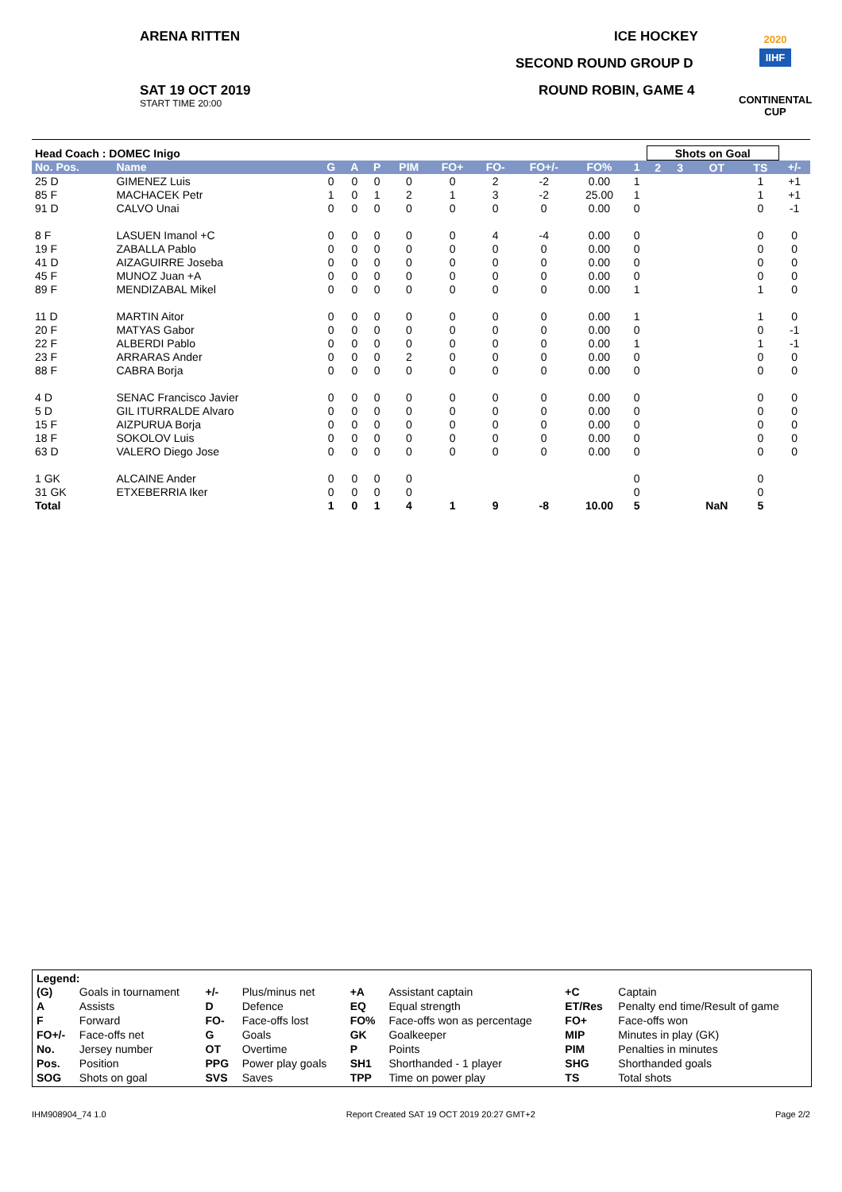ARENA RITTEN
SAT 19 OCT 2019
START TIME 20:00
ICE HOCKEY
SECOND ROUND GROUP D
ROUND ROBIN, GAME 4
2020
IIHF
CONTINENTAL
CUP
| Head Coach : DOMEC Inigo | | | | | | | | | | | Shots on Goal | | | | |
| No. Pos. | Name | G | A | P | PIM | FO+ | FO- | FO+/- | FO% | 1 | 2 | 3 | OT | TS | +/- |
| 25 D | GIMENEZ Luis | 0 | 0 | 0 | 0 | 0 | 2 | -2 | 0.00 | 1 | | | | 1 | +1 |
| 85 F | MACHACEK Petr | 1 | 0 | 1 | 2 | 1 | 3 | -2 | 25.00 | 1 | | | | 1 | +1 |
| 91 D | CALVO Unai | 0 | 0 | 0 | 0 | 0 | 0 | 0 | 0.00 | 0 | | | | 0 | -1 |
| 8 F | LASUEN Imanol +C | 0 | 0 | 0 | 0 | 0 | 4 | -4 | 0.00 | 0 | | | | 0 | 0 |
| 19 F | ZABALLA Pablo | 0 | 0 | 0 | 0 | 0 | 0 | 0 | 0.00 | 0 | | | | 0 | 0 |
| 41 D | AIZAGUIRRE Joseba | 0 | 0 | 0 | 0 | 0 | 0 | 0 | 0.00 | 0 | | | | 0 | 0 |
| 45 F | MUNOZ Juan +A | 0 | 0 | 0 | 0 | 0 | 0 | 0 | 0.00 | 0 | | | | 0 | 0 |
| 89 F | MENDIZABAL Mikel | 0 | 0 | 0 | 0 | 0 | 0 | 0 | 0.00 | 1 | | | | 1 | 0 |
| 11 D | MARTIN Aitor | 0 | 0 | 0 | 0 | 0 | 0 | 0 | 0.00 | 1 | | | | 1 | 0 |
| 20 F | MATYAS Gabor | 0 | 0 | 0 | 0 | 0 | 0 | 0 | 0.00 | 0 | | | | 0 | -1 |
| 22 F | ALBERDI Pablo | 0 | 0 | 0 | 0 | 0 | 0 | 0 | 0.00 | 1 | | | | 1 | -1 |
| 23 F | ARRARAS Ander | 0 | 0 | 0 | 2 | 0 | 0 | 0 | 0.00 | 0 | | | | 0 | 0 |
| 88 F | CABRA Borja | 0 | 0 | 0 | 0 | 0 | 0 | 0 | 0.00 | 0 | | | | 0 | 0 |
| 4 D | SENAC Francisco Javier | 0 | 0 | 0 | 0 | 0 | 0 | 0 | 0.00 | 0 | | | | 0 | 0 |
| 5 D | GIL ITURRALDE Alvaro | 0 | 0 | 0 | 0 | 0 | 0 | 0 | 0.00 | 0 | | | | 0 | 0 |
| 15 F | AIZPURUA Borja | 0 | 0 | 0 | 0 | 0 | 0 | 0 | 0.00 | 0 | | | | 0 | 0 |
| 18 F | SOKOLOV Luis | 0 | 0 | 0 | 0 | 0 | 0 | 0 | 0.00 | 0 | | | | 0 | 0 |
| 63 D | VALERO Diego Jose | 0 | 0 | 0 | 0 | 0 | 0 | 0 | 0.00 | 0 | | | | 0 | 0 |
| 1 GK | ALCAINE Ander | 0 | 0 | 0 | 0 | | | | | 0 | | | | 0 | |
| 31 GK | ETXEBERRIA Iker | 0 | 0 | 0 | 0 | | | | | 0 | | | | 0 | |
| Total | | 1 | 0 | 1 | 4 | 1 | 9 | -8 | 10.00 | 5 | | | NaN | 5 | |
Legend:
| (G) | Goals in tournament | +/- | Plus/minus net | +A | Assistant captain | +C | Captain |
| A | Assists | D | Defence | EQ | Equal strength | ET/Res | Penalty end time/Result of game |
| F | Forward | FO- | Face-offs lost | FO% | Face-offs won as percentage | FO+ | Face-offs won |
| FO+/- | Face-offs net | G | Goals | GK | Goalkeeper | MIP | Minutes in play (GK) |
| No. | Jersey number | OT | Overtime | P | Points | PIM | Penalties in minutes |
| Pos. | Position | PPG | Power play goals | SH1 | Shorthanded - 1 player | SHG | Shorthanded goals |
| SOG | Shots on goal | SVS | Saves | TPP | Time on power play | TS | Total shots |
IHM908904_74 1.0 Report Created SAT 19 OCT 2019 20:27 GMT+2 Page 2/2